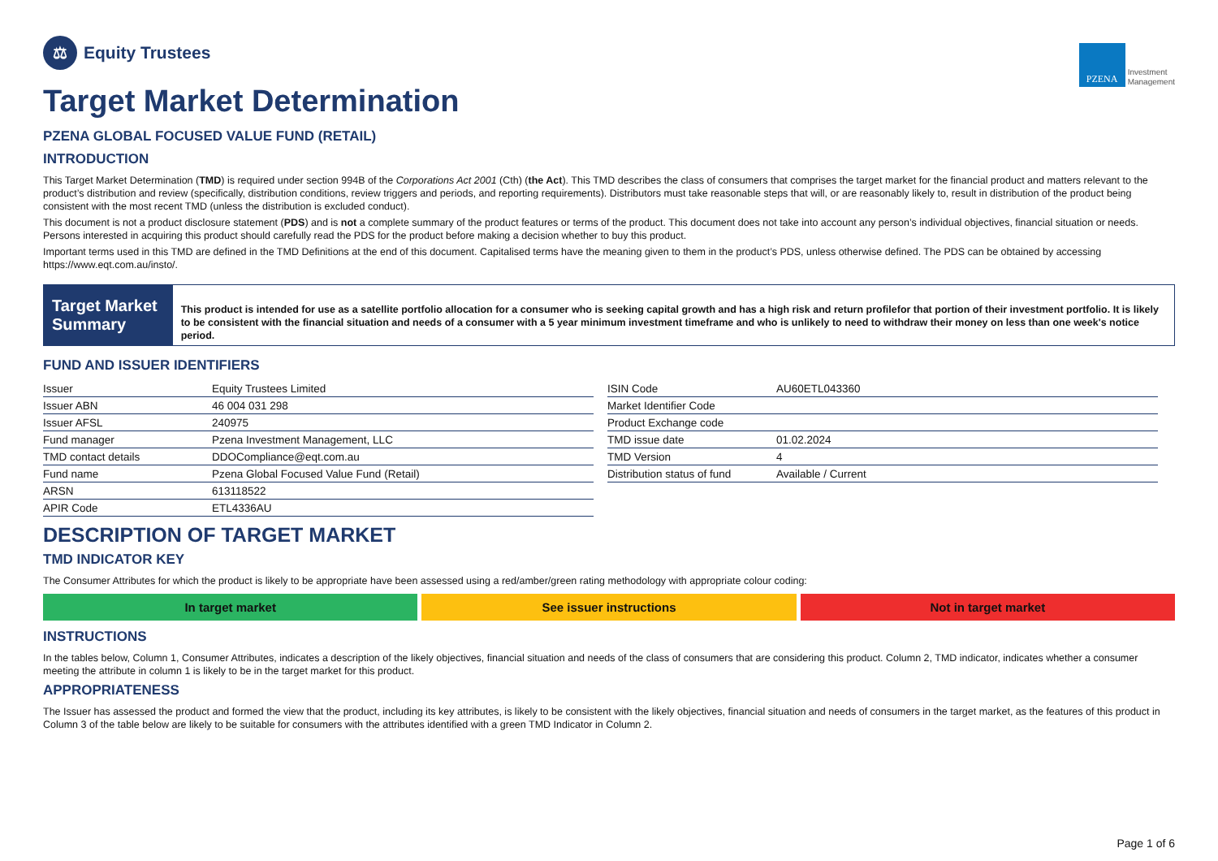⚖
Equity Trustees
PZENA
Investment
Management
Target Market Determination
PZENA GLOBAL FOCUSED VALUE FUND (RETAIL)
INTRODUCTION
This Target Market Determination (TMD) is required under section 994B of the Corporations Act 2001 (Cth) (the Act). This TMD describes the class of consumers that comprises the target market for the financial product and matters relevant to the product’s distribution and review (specifically, distribution conditions, review triggers and periods, and reporting requirements). Distributors must take reasonable steps that will, or are reasonably likely to, result in distribution of the product being consistent with the most recent TMD (unless the distribution is excluded conduct).
This document is not a product disclosure statement (PDS) and is not a complete summary of the product features or terms of the product. This document does not take into account any person’s individual objectives, financial situation or needs. Persons interested in acquiring this product should carefully read the PDS for the product before making a decision whether to buy this product.
Important terms used in this TMD are defined in the TMD Definitions at the end of this document. Capitalised terms have the meaning given to them in the product’s PDS, unless otherwise defined. The PDS can be obtained by accessing https://www.eqt.com.au/insto/.
Target Market Summary
This product is intended for use as a satellite portfolio allocation for a consumer who is seeking capital growth and has a high risk and return profilefor that portion of their investment portfolio. It is likely to be consistent with the financial situation and needs of a consumer with a 5 year minimum investment timeframe and who is unlikely to need to withdraw their money on less than one week's notice period.
FUND AND ISSUER IDENTIFIERS
| Issuer | Equity Trustees Limited |
| Issuer ABN | 46 004 031 298 |
| Issuer AFSL | 240975 |
| Fund manager | Pzena Investment Management, LLC |
| TMD contact details | DDOCompliance@eqt.com.au |
| Fund name | Pzena Global Focused Value Fund (Retail) |
| ARSN | 613118522 |
| APIR Code | ETL4336AU |
| ISIN Code | AU60ETL043360 |
| Market Identifier Code | |
| Product Exchange code | |
| TMD issue date | 01.02.2024 |
| TMD Version | 4 |
| Distribution status of fund | Available / Current |
DESCRIPTION OF TARGET MARKET
TMD INDICATOR KEY
The Consumer Attributes for which the product is likely to be appropriate have been assessed using a red/amber/green rating methodology with appropriate colour coding:
In target market See issuer instructions Not in target market
INSTRUCTIONS
In the tables below, Column 1, Consumer Attributes, indicates a description of the likely objectives, financial situation and needs of the class of consumers that are considering this product. Column 2, TMD indicator, indicates whether a consumer meeting the attribute in column 1 is likely to be in the target market for this product.
APPROPRIATENESS
The Issuer has assessed the product and formed the view that the product, including its key attributes, is likely to be consistent with the likely objectives, financial situation and needs of consumers in the target market, as the features of this product in Column 3 of the table below are likely to be suitable for consumers with the attributes identified with a green TMD Indicator in Column 2.
Page 1 of 6